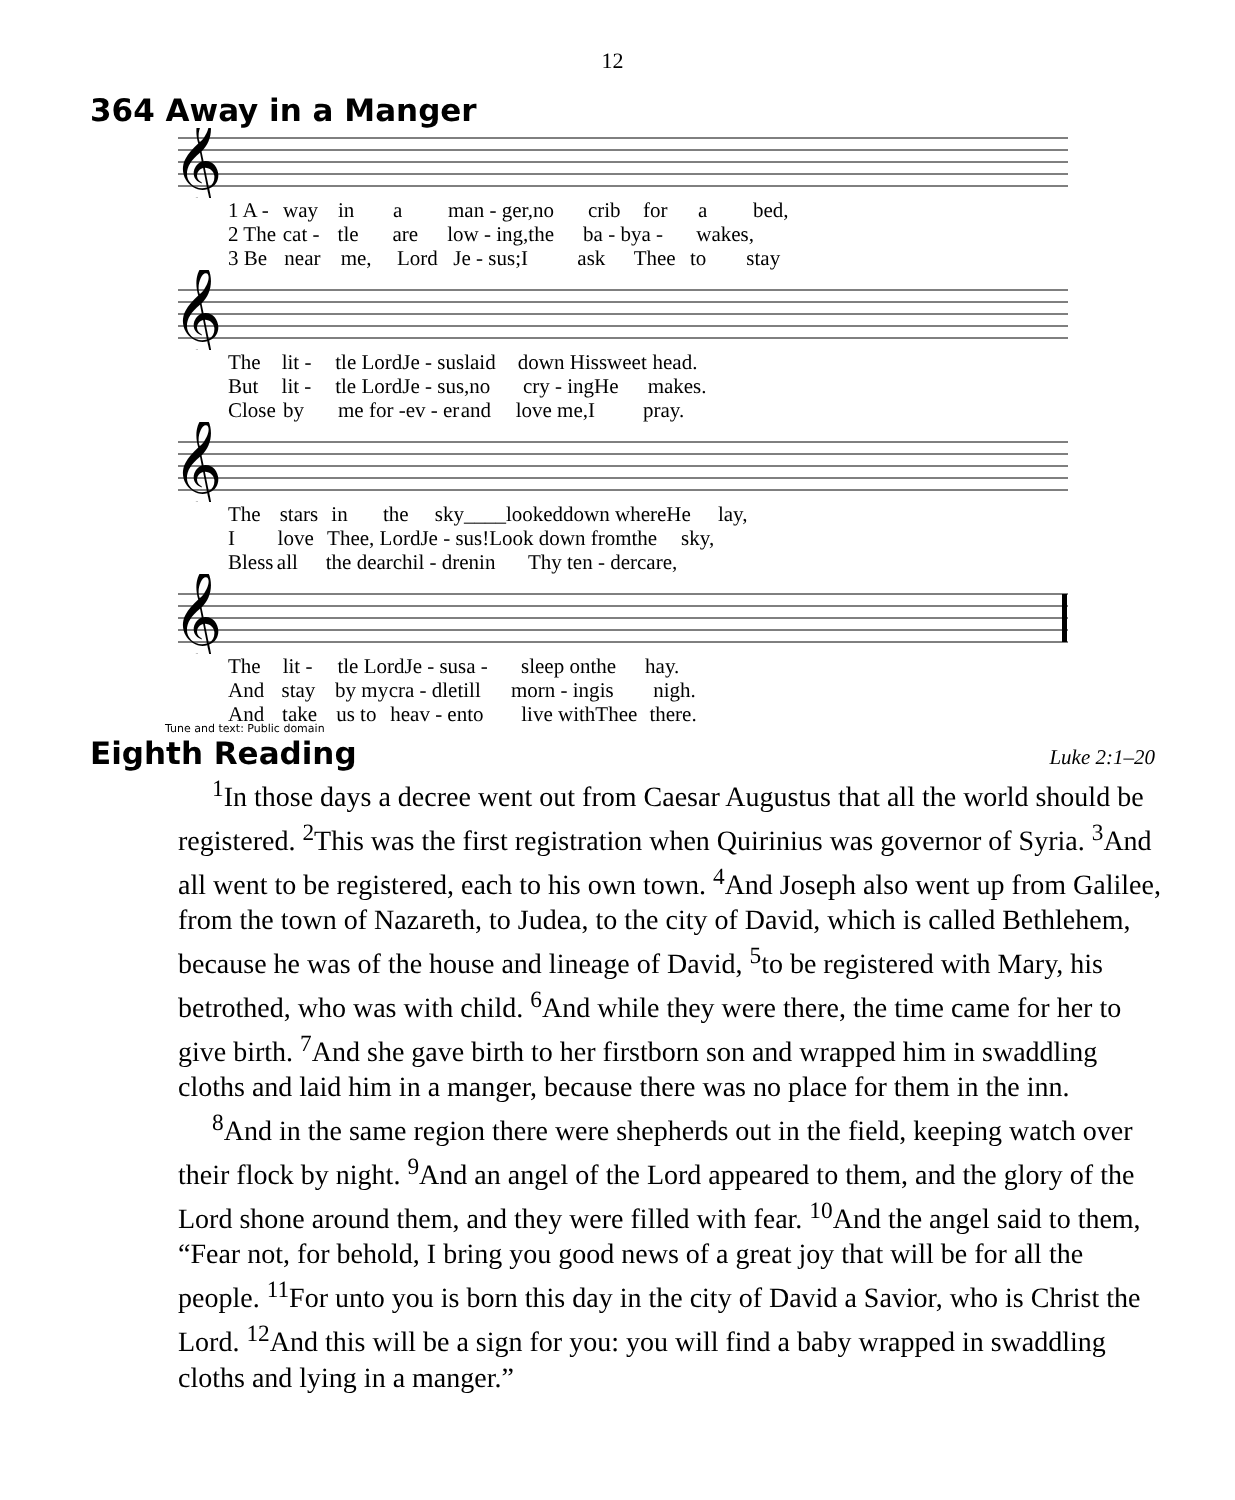12
364 Away in a Manger
𝄞
1 A - way in a man - ger, no crib for a bed,
2 The cat - tle are low - ing, the ba - by a - wakes,
3 Be near me, Lord Je - sus; I ask Thee to stay
𝄞
The lit - tle Lord Je - sus laid down His sweet head.
But lit - tle Lord Je - sus, no cry - ing He makes.
Close by me for - ev - er and love me, I pray.
𝄞
The stars in the sky____ looked down where He lay,
Ilove Thee, Lord Je - sus! Look down from the sky,
Bless all the dear chil - dren in Thy ten - der care,
𝄞
The lit - tle Lord Je - sus a - sleep on the hay.
And stay by my cra - dle till morn - ing is nigh.
And take us to heav - en to live with Thee there.
Tune and text: Public domain
Eighth Reading
Luke 2:1–20
<sup>1</sup> In those days a decree went out from Caesar Augustus that all the world should be registered. <sup>2</sup>This was the first registration when Quirinius was governor of Syria. <sup>3</sup>And all went to be registered, each to his own town. <sup>4</sup>And Joseph also went up from Galilee, from the town of Nazareth, to Judea, to the city of David, which is called Bethlehem, because he was of the house and lineage of David, <sup>5</sup>to be registered with Mary, his betrothed, who was with child. <sup>6</sup>And while they were there, the time came for her to give birth. <sup>7</sup>And she gave birth to her firstborn son and wrapped him in swaddling cloths and laid him in a manger, because there was no place for them in the inn.
<sup>8</sup> And in the same region there were shepherds out in the field, keeping watch over their flock by night. <sup>9</sup>And an angel of the Lord appeared to them, and the glory of the Lord shone around them, and they were filled with fear. <sup>10</sup>And the angel said to them, “Fear not, for behold, I bring you good news of a great joy that will be for all the people. <sup>11</sup>For unto you is born this day in the city of David a Savior, who is Christ the Lord. <sup>12</sup>And this will be a sign for you: you will find a baby wrapped in swaddling cloths and lying in a manger.”